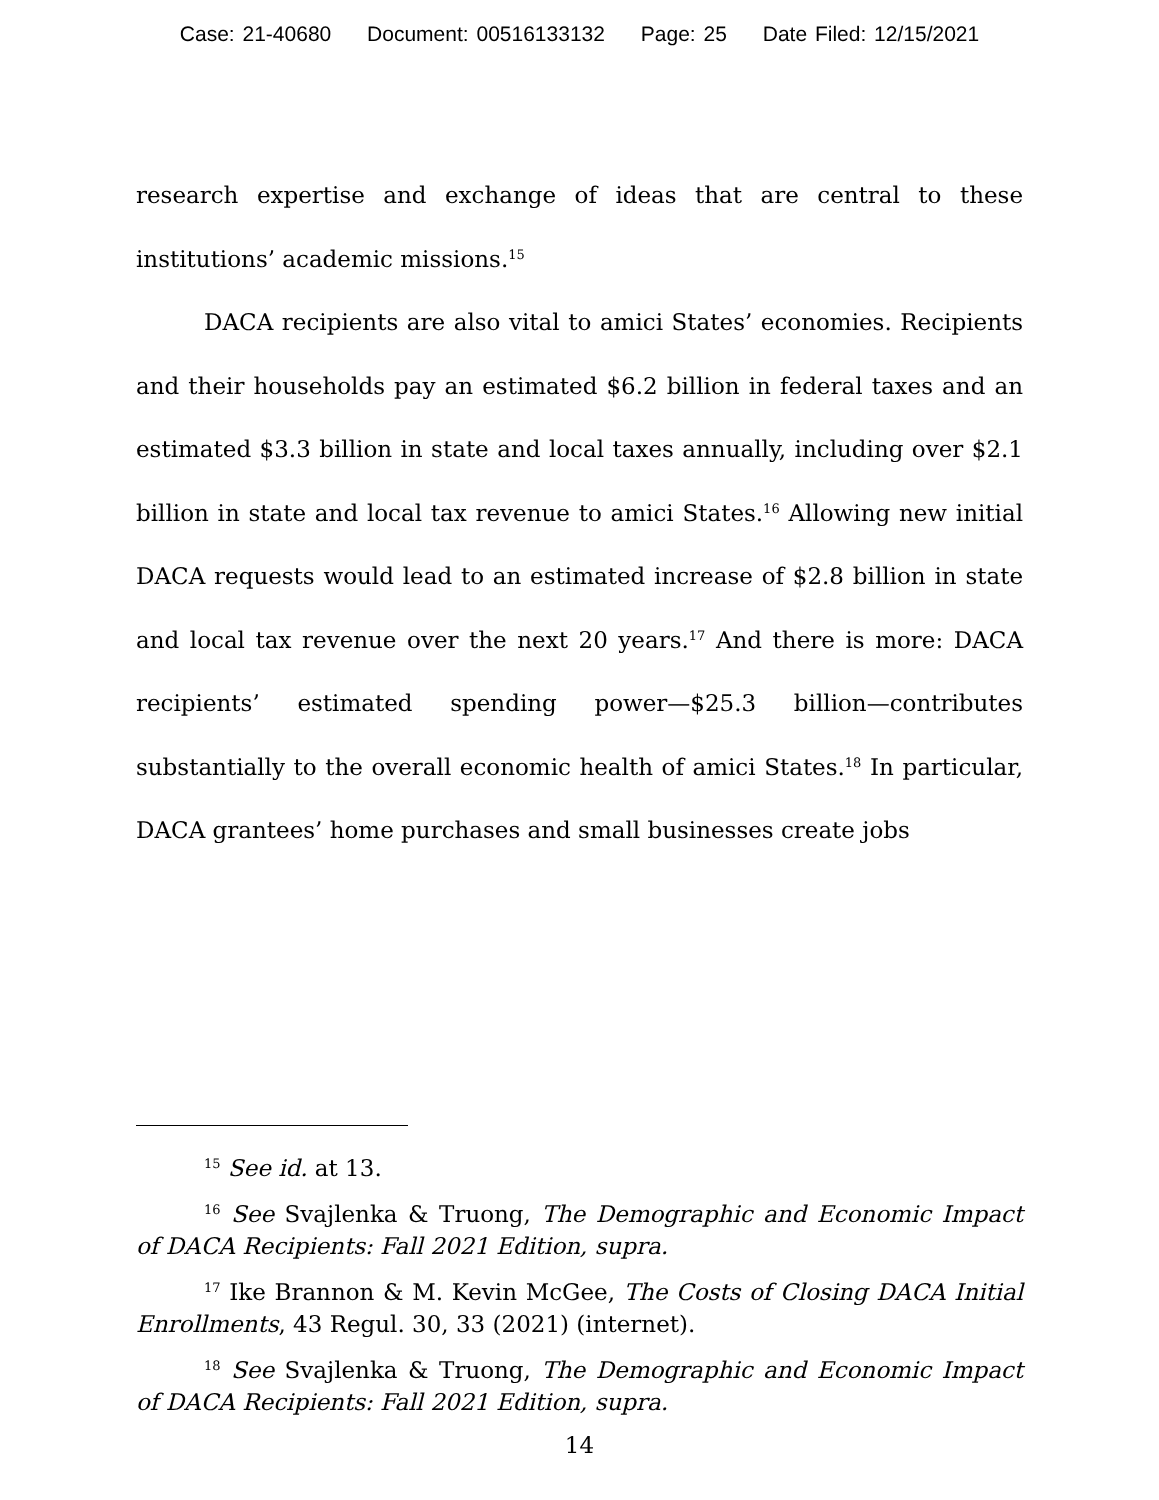Case: 21-40680 Document: 00516133132 Page: 25 Date Filed: 12/15/2021
research expertise and exchange of ideas that are central to these institutions’ academic missions.<sup>15</sup>
DACA recipients are also vital to amici States’ economies. Recipients and their households pay an estimated $6.2 billion in federal taxes and an estimated $3.3 billion in state and local taxes annually, including over $2.1 billion in state and local tax revenue to amici States.<sup>16</sup> Allowing new initial DACA requests would lead to an estimated increase of $2.8 billion in state and local tax revenue over the next 20 years.<sup>17</sup> And there is more: DACA recipients’ estimated spending power—$25.3 billion—contributes substantially to the overall economic health of amici States.<sup>18</sup> In particular, DACA grantees’ home purchases and small businesses create jobs
<sup>15</sup> See id. at 13.
<sup>16</sup> See Svajlenka & Truong, The Demographic and Economic Impact of DACA Recipients: Fall 2021 Edition, supra.
<sup>17</sup> Ike Brannon & M. Kevin McGee, The Costs of Closing DACA Initial Enrollments, 43 Regul. 30, 33 (2021) (internet).
<sup>18</sup> See Svajlenka & Truong, The Demographic and Economic Impact of DACA Recipients: Fall 2021 Edition, supra.
14